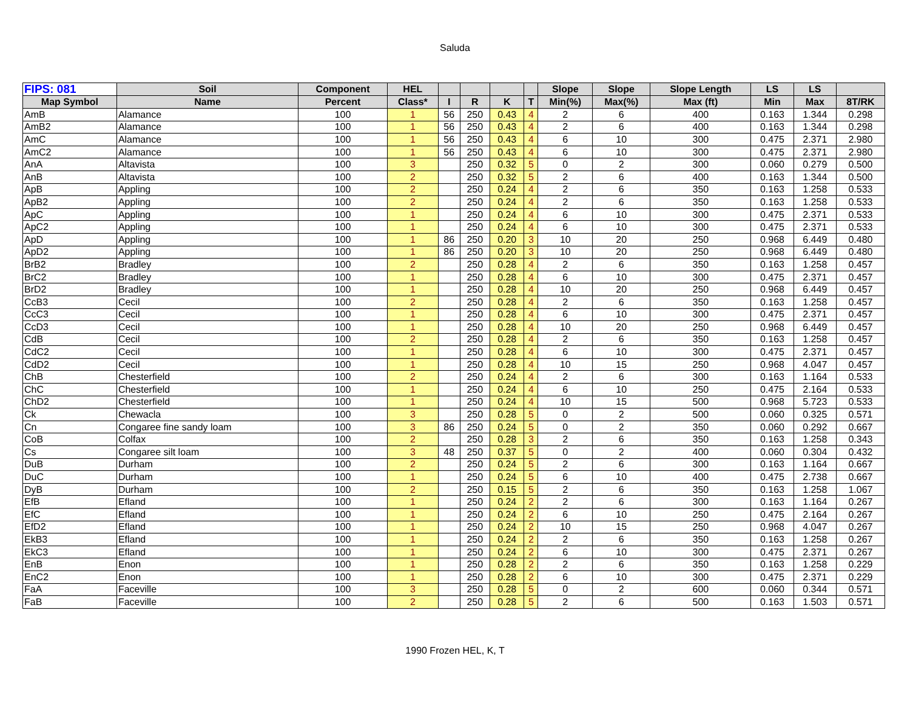Saluda
| FIPS: 081 | Soil | Component | HEL | | | | | Slope | Slope | Slope Length | LS | LS | |
| --- | --- | --- | --- | --- | --- | --- | --- | --- | --- | --- | --- | --- | --- |
| Map Symbol | Name | Percent | Class* | I | R | K | T | Min(%) | Max(%) | Max (ft) | Min | Max | 8T/RK |
| AmB | Alamance | 100 | 1 | 56 | 250 | 0.43 | 4 | 2 | 6 | 400 | 0.163 | 1.344 | 0.298 |
| AmB2 | Alamance | 100 | 1 | 56 | 250 | 0.43 | 4 | 2 | 6 | 400 | 0.163 | 1.344 | 0.298 |
| AmC | Alamance | 100 | 1 | 56 | 250 | 0.43 | 4 | 6 | 10 | 300 | 0.475 | 2.371 | 2.980 |
| AmC2 | Alamance | 100 | 1 | 56 | 250 | 0.43 | 4 | 6 | 10 | 300 | 0.475 | 2.371 | 2.980 |
| AnA | Altavista | 100 | 3 | | 250 | 0.32 | 5 | 0 | 2 | 300 | 0.060 | 0.279 | 0.500 |
| AnB | Altavista | 100 | 2 | | 250 | 0.32 | 5 | 2 | 6 | 400 | 0.163 | 1.344 | 0.500 |
| ApB | Appling | 100 | 2 | | 250 | 0.24 | 4 | 2 | 6 | 350 | 0.163 | 1.258 | 0.533 |
| ApB2 | Appling | 100 | 2 | | 250 | 0.24 | 4 | 2 | 6 | 350 | 0.163 | 1.258 | 0.533 |
| ApC | Appling | 100 | 1 | | 250 | 0.24 | 4 | 6 | 10 | 300 | 0.475 | 2.371 | 0.533 |
| ApC2 | Appling | 100 | 1 | | 250 | 0.24 | 4 | 6 | 10 | 300 | 0.475 | 2.371 | 0.533 |
| ApD | Appling | 100 | 1 | 86 | 250 | 0.20 | 3 | 10 | 20 | 250 | 0.968 | 6.449 | 0.480 |
| ApD2 | Appling | 100 | 1 | 86 | 250 | 0.20 | 3 | 10 | 20 | 250 | 0.968 | 6.449 | 0.480 |
| BrB2 | Bradley | 100 | 2 | | 250 | 0.28 | 4 | 2 | 6 | 350 | 0.163 | 1.258 | 0.457 |
| BrC2 | Bradley | 100 | 1 | | 250 | 0.28 | 4 | 6 | 10 | 300 | 0.475 | 2.371 | 0.457 |
| BrD2 | Bradley | 100 | 1 | | 250 | 0.28 | 4 | 10 | 20 | 250 | 0.968 | 6.449 | 0.457 |
| CcB3 | Cecil | 100 | 2 | | 250 | 0.28 | 4 | 2 | 6 | 350 | 0.163 | 1.258 | 0.457 |
| CcC3 | Cecil | 100 | 1 | | 250 | 0.28 | 4 | 6 | 10 | 300 | 0.475 | 2.371 | 0.457 |
| CcD3 | Cecil | 100 | 1 | | 250 | 0.28 | 4 | 10 | 20 | 250 | 0.968 | 6.449 | 0.457 |
| CdB | Cecil | 100 | 2 | | 250 | 0.28 | 4 | 2 | 6 | 350 | 0.163 | 1.258 | 0.457 |
| CdC2 | Cecil | 100 | 1 | | 250 | 0.28 | 4 | 6 | 10 | 300 | 0.475 | 2.371 | 0.457 |
| CdD2 | Cecil | 100 | 1 | | 250 | 0.28 | 4 | 10 | 15 | 250 | 0.968 | 4.047 | 0.457 |
| ChB | Chesterfield | 100 | 2 | | 250 | 0.24 | 4 | 2 | 6 | 300 | 0.163 | 1.164 | 0.533 |
| ChC | Chesterfield | 100 | 1 | | 250 | 0.24 | 4 | 6 | 10 | 250 | 0.475 | 2.164 | 0.533 |
| ChD2 | Chesterfield | 100 | 1 | | 250 | 0.24 | 4 | 10 | 15 | 500 | 0.968 | 5.723 | 0.533 |
| Ck | Chewacla | 100 | 3 | | 250 | 0.28 | 5 | 0 | 2 | 500 | 0.060 | 0.325 | 0.571 |
| Cn | Congaree fine sandy loam | 100 | 3 | 86 | 250 | 0.24 | 5 | 0 | 2 | 350 | 0.060 | 0.292 | 0.667 |
| CoB | Colfax | 100 | 2 | | 250 | 0.28 | 3 | 2 | 6 | 350 | 0.163 | 1.258 | 0.343 |
| Cs | Congaree silt loam | 100 | 3 | 48 | 250 | 0.37 | 5 | 0 | 2 | 400 | 0.060 | 0.304 | 0.432 |
| DuB | Durham | 100 | 2 | | 250 | 0.24 | 5 | 2 | 6 | 300 | 0.163 | 1.164 | 0.667 |
| DuC | Durham | 100 | 1 | | 250 | 0.24 | 5 | 6 | 10 | 400 | 0.475 | 2.738 | 0.667 |
| DyB | Durham | 100 | 2 | | 250 | 0.15 | 5 | 2 | 6 | 350 | 0.163 | 1.258 | 1.067 |
| EfB | Efland | 100 | 1 | | 250 | 0.24 | 2 | 2 | 6 | 300 | 0.163 | 1.164 | 0.267 |
| EfC | Efland | 100 | 1 | | 250 | 0.24 | 2 | 6 | 10 | 250 | 0.475 | 2.164 | 0.267 |
| EfD2 | Efland | 100 | 1 | | 250 | 0.24 | 2 | 10 | 15 | 250 | 0.968 | 4.047 | 0.267 |
| EkB3 | Efland | 100 | 1 | | 250 | 0.24 | 2 | 2 | 6 | 350 | 0.163 | 1.258 | 0.267 |
| EkC3 | Efland | 100 | 1 | | 250 | 0.24 | 2 | 6 | 10 | 300 | 0.475 | 2.371 | 0.267 |
| EnB | Enon | 100 | 1 | | 250 | 0.28 | 2 | 2 | 6 | 350 | 0.163 | 1.258 | 0.229 |
| EnC2 | Enon | 100 | 1 | | 250 | 0.28 | 2 | 6 | 10 | 300 | 0.475 | 2.371 | 0.229 |
| FaA | Faceville | 100 | 3 | | 250 | 0.28 | 5 | 0 | 2 | 600 | 0.060 | 0.344 | 0.571 |
| FaB | Faceville | 100 | 2 | | 250 | 0.28 | 5 | 2 | 6 | 500 | 0.163 | 1.503 | 0.571 |
1990 Frozen HEL, K, T